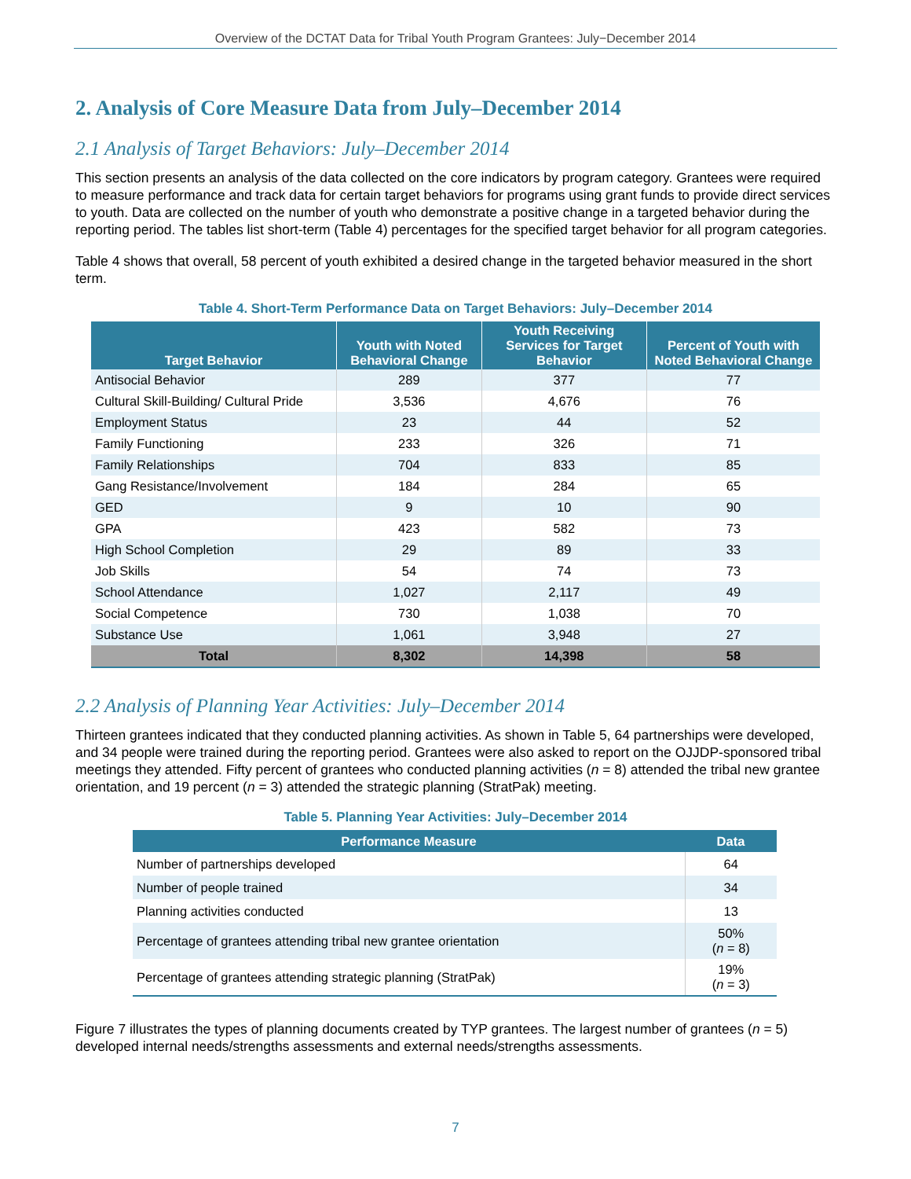Overview of the DCTAT Data for Tribal Youth Program Grantees: July−December 2014
2. Analysis of Core Measure Data from July–December 2014
2.1 Analysis of Target Behaviors: July–December 2014
This section presents an analysis of the data collected on the core indicators by program category. Grantees were required to measure performance and track data for certain target behaviors for programs using grant funds to provide direct services to youth. Data are collected on the number of youth who demonstrate a positive change in a targeted behavior during the reporting period. The tables list short-term (Table 4) percentages for the specified target behavior for all program categories.
Table 4 shows that overall, 58 percent of youth exhibited a desired change in the targeted behavior measured in the short term.
Table 4. Short-Term Performance Data on Target Behaviors: July–December 2014
| Target Behavior | Youth with Noted Behavioral Change | Youth Receiving Services for Target Behavior | Percent of Youth with Noted Behavioral Change |
| --- | --- | --- | --- |
| Antisocial Behavior | 289 | 377 | 77 |
| Cultural Skill-Building/ Cultural Pride | 3,536 | 4,676 | 76 |
| Employment Status | 23 | 44 | 52 |
| Family Functioning | 233 | 326 | 71 |
| Family Relationships | 704 | 833 | 85 |
| Gang Resistance/Involvement | 184 | 284 | 65 |
| GED | 9 | 10 | 90 |
| GPA | 423 | 582 | 73 |
| High School Completion | 29 | 89 | 33 |
| Job Skills | 54 | 74 | 73 |
| School Attendance | 1,027 | 2,117 | 49 |
| Social Competence | 730 | 1,038 | 70 |
| Substance Use | 1,061 | 3,948 | 27 |
| Total | 8,302 | 14,398 | 58 |
2.2 Analysis of Planning Year Activities: July–December 2014
Thirteen grantees indicated that they conducted planning activities. As shown in Table 5, 64 partnerships were developed, and 34 people were trained during the reporting period. Grantees were also asked to report on the OJJDP-sponsored tribal meetings they attended. Fifty percent of grantees who conducted planning activities (n = 8) attended the tribal new grantee orientation, and 19 percent (n = 3) attended the strategic planning (StratPak) meeting.
Table 5. Planning Year Activities: July–December 2014
| Performance Measure | Data |
| --- | --- |
| Number of partnerships developed | 64 |
| Number of people trained | 34 |
| Planning activities conducted | 13 |
| Percentage of grantees attending tribal new grantee orientation | 50% ( n = 8) |
| Percentage of grantees attending strategic planning (StratPak) | 19% ( n = 3) |
Figure 7 illustrates the types of planning documents created by TYP grantees. The largest number of grantees (n = 5) developed internal needs/strengths assessments and external needs/strengths assessments.
7